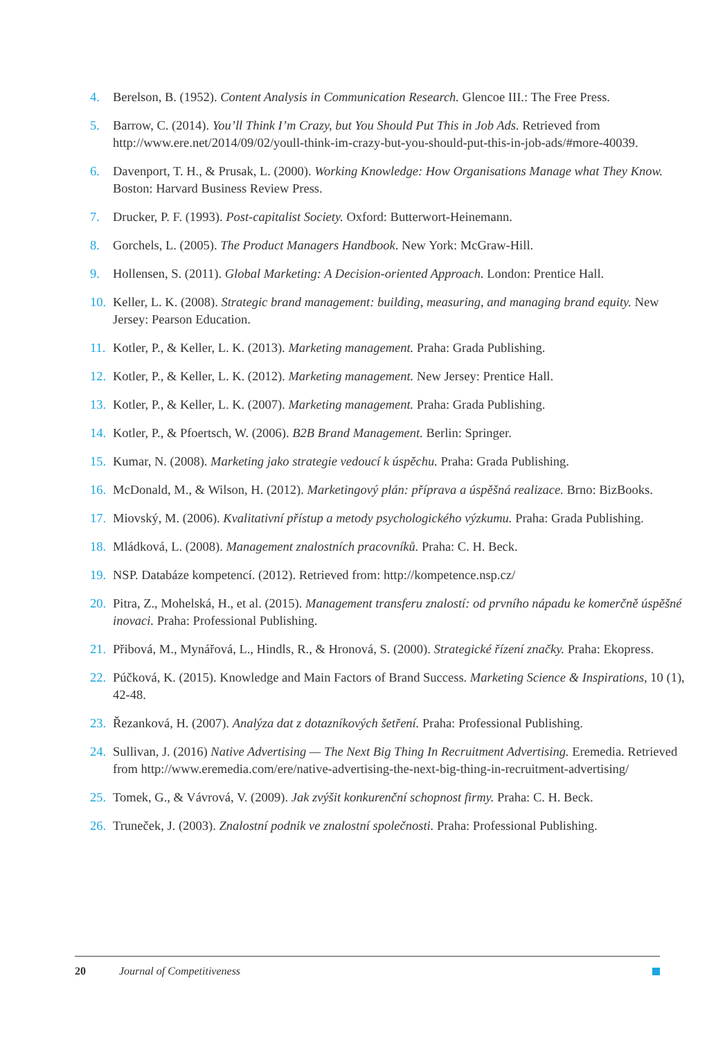4. Berelson, B. (1952). Content Analysis in Communication Research. Glencoe III.: The Free Press.
5. Barrow, C. (2014). You’ll Think I’m Crazy, but You Should Put This in Job Ads. Retrieved from http://www.ere.net/2014/09/02/youll-think-im-crazy-but-you-should-put-this-in-job-ads/#more-40039.
6. Davenport, T. H., & Prusak, L. (2000). Working Knowledge: How Organisations Manage what They Know. Boston: Harvard Business Review Press.
7. Drucker, P. F. (1993). Post-capitalist Society. Oxford: Butterwort-Heinemann.
8. Gorchels, L. (2005). The Product Managers Handbook. New York: McGraw-Hill.
9. Hollensen, S. (2011). Global Marketing: A Decision-oriented Approach. London: Prentice Hall.
10. Keller, L. K. (2008). Strategic brand management: building, measuring, and managing brand equity. New Jersey: Pearson Education.
11. Kotler, P., & Keller, L. K. (2013). Marketing management. Praha: Grada Publishing.
12. Kotler, P., & Keller, L. K. (2012). Marketing management. New Jersey: Prentice Hall.
13. Kotler, P., & Keller, L. K. (2007). Marketing management. Praha: Grada Publishing.
14. Kotler, P., & Pfoertsch, W. (2006). B2B Brand Management. Berlin: Springer.
15. Kumar, N. (2008). Marketing jako strategie vedoucí k úspěchu. Praha: Grada Publishing.
16. McDonald, M., & Wilson, H. (2012). Marketingový plán: příprava a úspěšná realizace. Brno: BizBooks.
17. Miovský, M. (2006). Kvalitativní přístup a metody psychologického výzkumu. Praha: Grada Publishing.
18. Mládková, L. (2008). Management znalostních pracovníků. Praha: C. H. Beck.
19. NSP. Databáze kompetencí. (2012). Retrieved from: http://kompetence.nsp.cz/
20. Pitra, Z., Mohelská, H., et al. (2015). Management transferu znalostí: od prvního nápadu ke komerčně úspěšné inovaci. Praha: Professional Publishing.
21. Přibová, M., Mynářová, L., Hindls, R., & Hronová, S. (2000). Strategické řízení značky. Praha: Ekopress.
22. Púčková, K. (2015). Knowledge and Main Factors of Brand Success. Marketing Science & Inspirations, 10 (1), 42-48.
23. Řezanková, H. (2007). Analýza dat z dotazníkových šetření. Praha: Professional Publishing.
24. Sullivan, J. (2016) Native Advertising — The Next Big Thing In Recruitment Advertising. Eremedia. Retrieved from http://www.eremedia.com/ere/native-advertising-the-next-big-thing-in-recruitment-advertising/
25. Tomek, G., & Vávrová, V. (2009). Jak zvýšit konkurenční schopnost firmy. Praha: C. H. Beck.
26. Truneček, J. (2003). Znalostní podnik ve znalostní společnosti. Praha: Professional Publishing.
20 Journal of Competitiveness